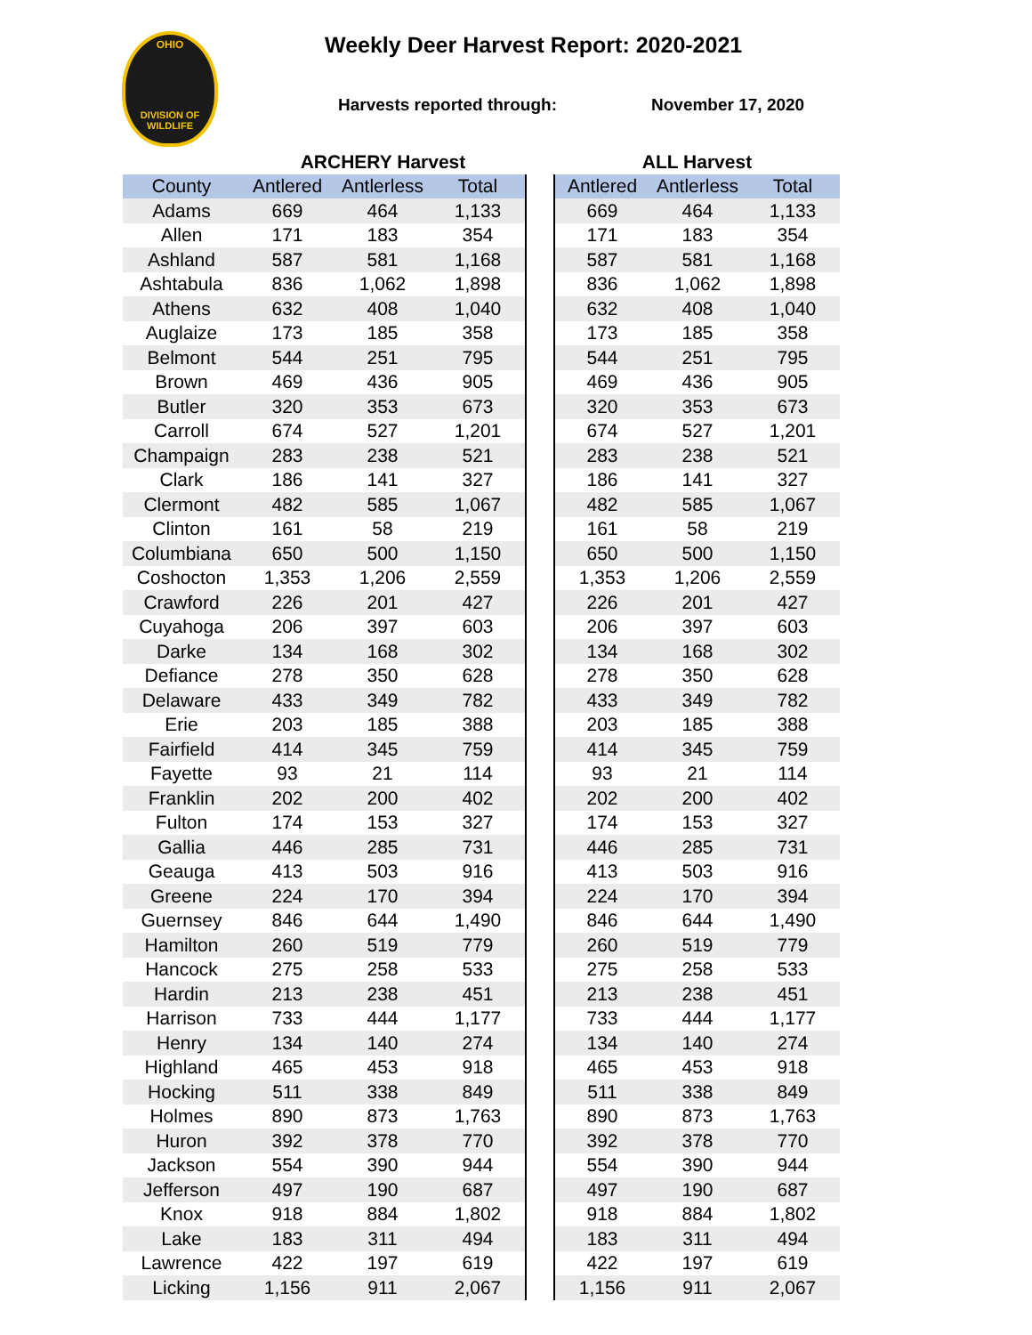OHIO
DIVISION OF
WILDLIFE
Weekly Deer Harvest Report: 2020-2021
Harvests reported through: November 17, 2020
| | ARCHERY Harvest | | | | ALL Harvest | | |
| --- | --- | --- | --- | --- | --- | --- | --- |
| County | Antlered | Antlerless | Total | | Antlered | Antlerless | Total |
| Adams | 669 | 464 | 1,133 | | 669 | 464 | 1,133 |
| Allen | 171 | 183 | 354 | | 171 | 183 | 354 |
| Ashland | 587 | 581 | 1,168 | | 587 | 581 | 1,168 |
| Ashtabula | 836 | 1,062 | 1,898 | | 836 | 1,062 | 1,898 |
| Athens | 632 | 408 | 1,040 | | 632 | 408 | 1,040 |
| Auglaize | 173 | 185 | 358 | | 173 | 185 | 358 |
| Belmont | 544 | 251 | 795 | | 544 | 251 | 795 |
| Brown | 469 | 436 | 905 | | 469 | 436 | 905 |
| Butler | 320 | 353 | 673 | | 320 | 353 | 673 |
| Carroll | 674 | 527 | 1,201 | | 674 | 527 | 1,201 |
| Champaign | 283 | 238 | 521 | | 283 | 238 | 521 |
| Clark | 186 | 141 | 327 | | 186 | 141 | 327 |
| Clermont | 482 | 585 | 1,067 | | 482 | 585 | 1,067 |
| Clinton | 161 | 58 | 219 | | 161 | 58 | 219 |
| Columbiana | 650 | 500 | 1,150 | | 650 | 500 | 1,150 |
| Coshocton | 1,353 | 1,206 | 2,559 | | 1,353 | 1,206 | 2,559 |
| Crawford | 226 | 201 | 427 | | 226 | 201 | 427 |
| Cuyahoga | 206 | 397 | 603 | | 206 | 397 | 603 |
| Darke | 134 | 168 | 302 | | 134 | 168 | 302 |
| Defiance | 278 | 350 | 628 | | 278 | 350 | 628 |
| Delaware | 433 | 349 | 782 | | 433 | 349 | 782 |
| Erie | 203 | 185 | 388 | | 203 | 185 | 388 |
| Fairfield | 414 | 345 | 759 | | 414 | 345 | 759 |
| Fayette | 93 | 21 | 114 | | 93 | 21 | 114 |
| Franklin | 202 | 200 | 402 | | 202 | 200 | 402 |
| Fulton | 174 | 153 | 327 | | 174 | 153 | 327 |
| Gallia | 446 | 285 | 731 | | 446 | 285 | 731 |
| Geauga | 413 | 503 | 916 | | 413 | 503 | 916 |
| Greene | 224 | 170 | 394 | | 224 | 170 | 394 |
| Guernsey | 846 | 644 | 1,490 | | 846 | 644 | 1,490 |
| Hamilton | 260 | 519 | 779 | | 260 | 519 | 779 |
| Hancock | 275 | 258 | 533 | | 275 | 258 | 533 |
| Hardin | 213 | 238 | 451 | | 213 | 238 | 451 |
| Harrison | 733 | 444 | 1,177 | | 733 | 444 | 1,177 |
| Henry | 134 | 140 | 274 | | 134 | 140 | 274 |
| Highland | 465 | 453 | 918 | | 465 | 453 | 918 |
| Hocking | 511 | 338 | 849 | | 511 | 338 | 849 |
| Holmes | 890 | 873 | 1,763 | | 890 | 873 | 1,763 |
| Huron | 392 | 378 | 770 | | 392 | 378 | 770 |
| Jackson | 554 | 390 | 944 | | 554 | 390 | 944 |
| Jefferson | 497 | 190 | 687 | | 497 | 190 | 687 |
| Knox | 918 | 884 | 1,802 | | 918 | 884 | 1,802 |
| Lake | 183 | 311 | 494 | | 183 | 311 | 494 |
| Lawrence | 422 | 197 | 619 | | 422 | 197 | 619 |
| Licking | 1,156 | 911 | 2,067 | | 1,156 | 911 | 2,067 |